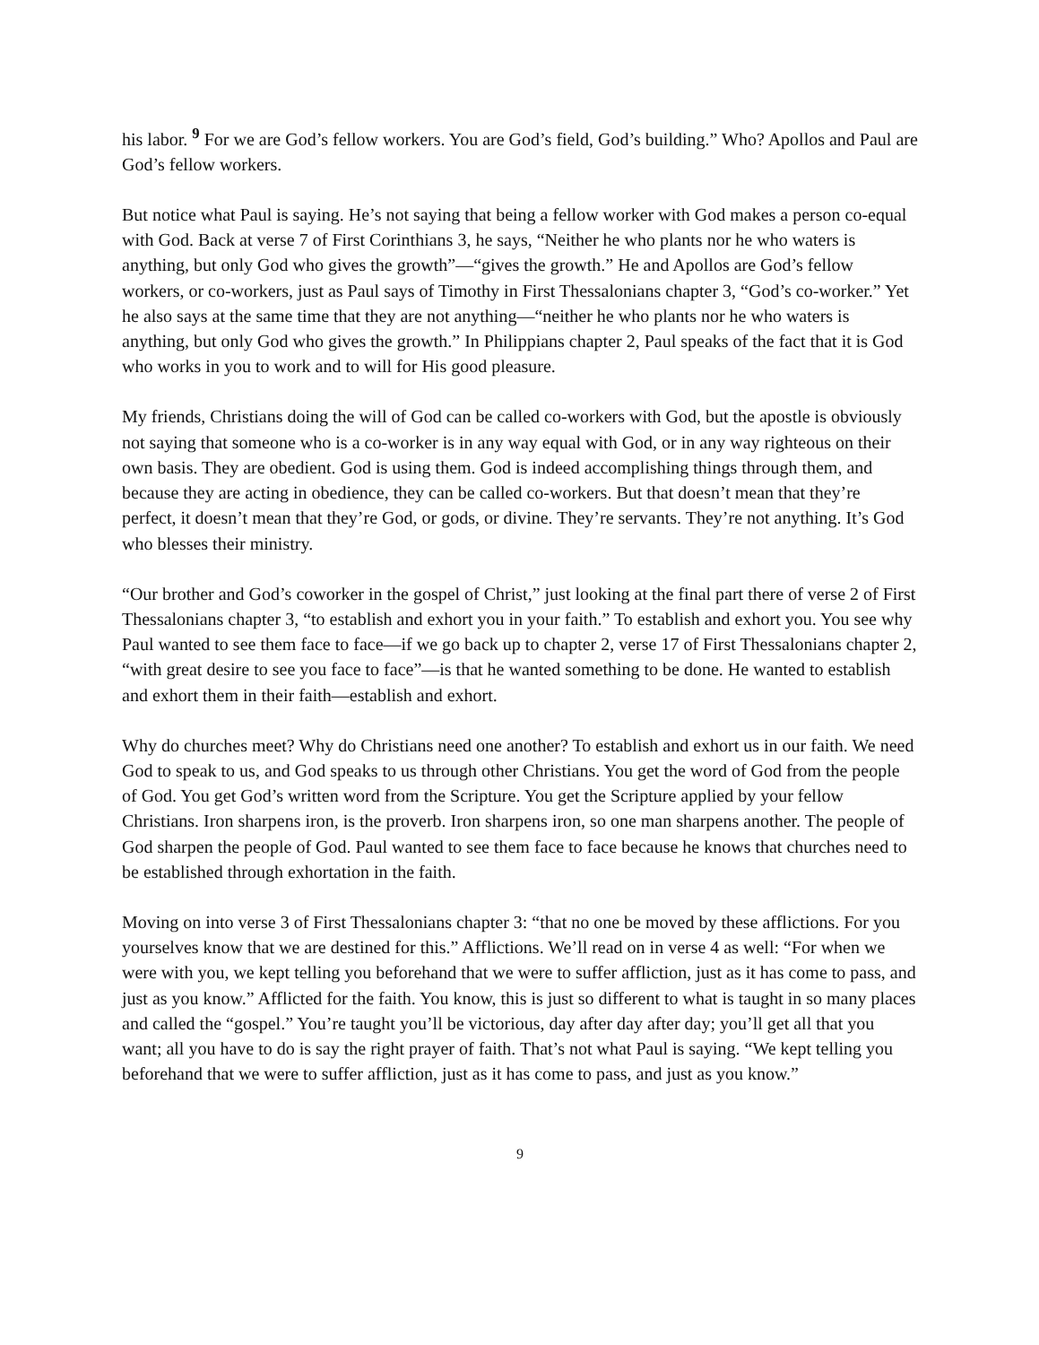his labor. <sup>9</sup> For we are God’s fellow workers. You are God’s field, God’s building.” Who? Apollos and Paul are God’s fellow workers.
But notice what Paul is saying. He’s not saying that being a fellow worker with God makes a person co-equal with God. Back at verse 7 of First Corinthians 3, he says, “Neither he who plants nor he who waters is anything, but only God who gives the growth”—“gives the growth.” He and Apollos are God’s fellow workers, or co-workers, just as Paul says of Timothy in First Thessalonians chapter 3, “God’s co-worker.” Yet he also says at the same time that they are not anything—“neither he who plants nor he who waters is anything, but only God who gives the growth.” In Philippians chapter 2, Paul speaks of the fact that it is God who works in you to work and to will for His good pleasure.
My friends, Christians doing the will of God can be called co-workers with God, but the apostle is obviously not saying that someone who is a co-worker is in any way equal with God, or in any way righteous on their own basis. They are obedient. God is using them. God is indeed accomplishing things through them, and because they are acting in obedience, they can be called co-workers. But that doesn’t mean that they’re perfect, it doesn’t mean that they’re God, or gods, or divine. They’re servants. They’re not anything. It’s God who blesses their ministry.
“Our brother and God’s coworker in the gospel of Christ,” just looking at the final part there of verse 2 of First Thessalonians chapter 3, “to establish and exhort you in your faith.” To establish and exhort you. You see why Paul wanted to see them face to face—if we go back up to chapter 2, verse 17 of First Thessalonians chapter 2, “with great desire to see you face to face”—is that he wanted something to be done. He wanted to establish and exhort them in their faith—establish and exhort.
Why do churches meet? Why do Christians need one another? To establish and exhort us in our faith. We need God to speak to us, and God speaks to us through other Christians. You get the word of God from the people of God. You get God’s written word from the Scripture. You get the Scripture applied by your fellow Christians. Iron sharpens iron, is the proverb. Iron sharpens iron, so one man sharpens another. The people of God sharpen the people of God. Paul wanted to see them face to face because he knows that churches need to be established through exhortation in the faith.
Moving on into verse 3 of First Thessalonians chapter 3: “that no one be moved by these afflictions. For you yourselves know that we are destined for this.” Afflictions. We’ll read on in verse 4 as well: “For when we were with you, we kept telling you beforehand that we were to suffer affliction, just as it has come to pass, and just as you know.” Afflicted for the faith. You know, this is just so different to what is taught in so many places and called the “gospel.” You’re taught you’ll be victorious, day after day after day; you’ll get all that you want; all you have to do is say the right prayer of faith. That’s not what Paul is saying. “We kept telling you beforehand that we were to suffer affliction, just as it has come to pass, and just as you know.”
9